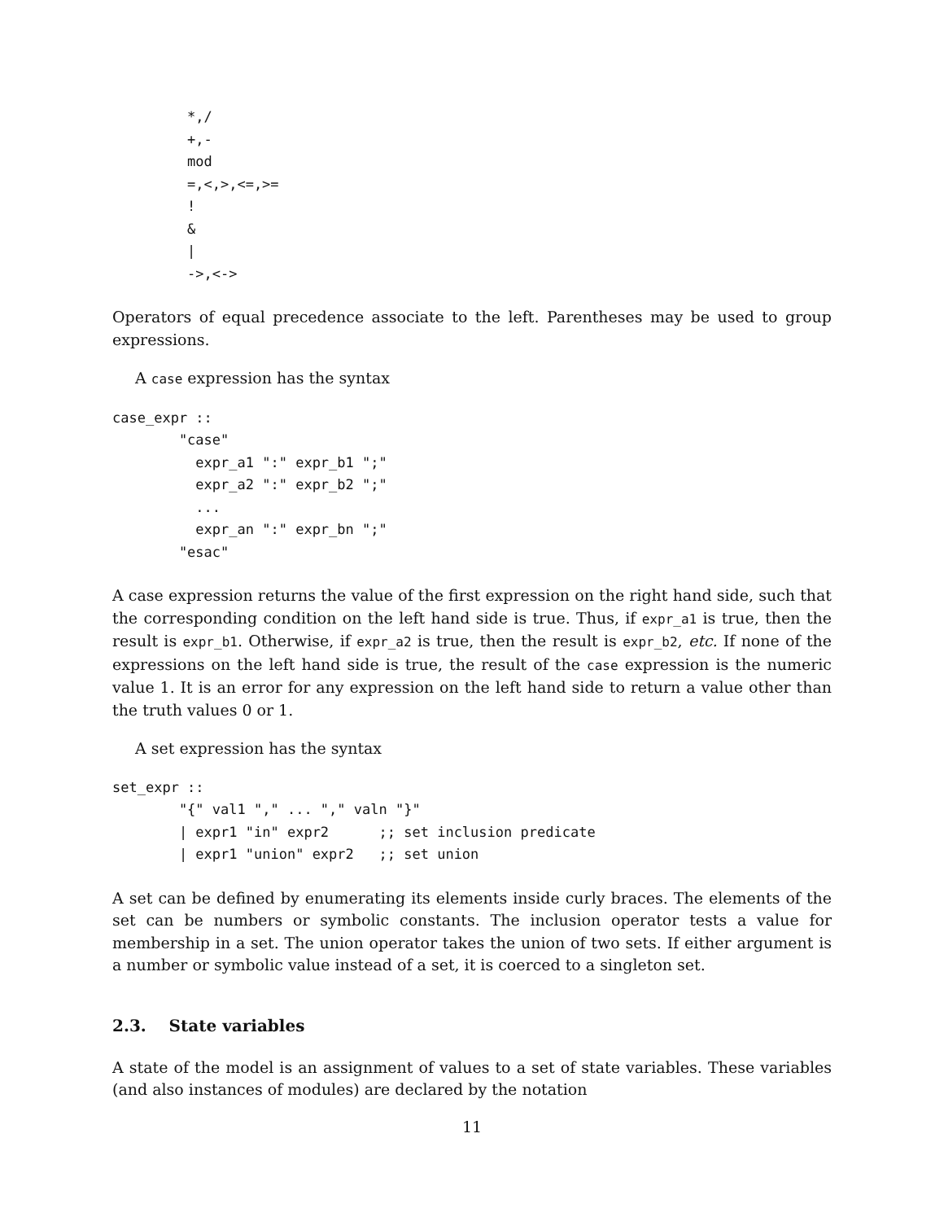*,/
+,-
mod
=,<,>,<=,>=
!
&
|
->,<->
Operators of equal precedence associate to the left. Parentheses may be used to group expressions.
A case expression has the syntax
case_expr ::
        "case"
          expr_a1 ":" expr_b1 ";"
          expr_a2 ":" expr_b2 ";"
          ...
          expr_an ":" expr_bn ";"
        "esac"
A case expression returns the value of the first expression on the right hand side, such that the corresponding condition on the left hand side is true. Thus, if expr_a1 is true, then the result is expr_b1. Otherwise, if expr_a2 is true, then the result is expr_b2, etc. If none of the expressions on the left hand side is true, the result of the case expression is the numeric value 1. It is an error for any expression on the left hand side to return a value other than the truth values 0 or 1.
A set expression has the syntax
set_expr ::
        "{" val1 "," ... "," valn "}"
        | expr1 "in" expr2      ;; set inclusion predicate
        | expr1 "union" expr2   ;; set union
A set can be defined by enumerating its elements inside curly braces. The elements of the set can be numbers or symbolic constants. The inclusion operator tests a value for membership in a set. The union operator takes the union of two sets. If either argument is a number or symbolic value instead of a set, it is coerced to a singleton set.
2.3. State variables
A state of the model is an assignment of values to a set of state variables. These variables (and also instances of modules) are declared by the notation
11